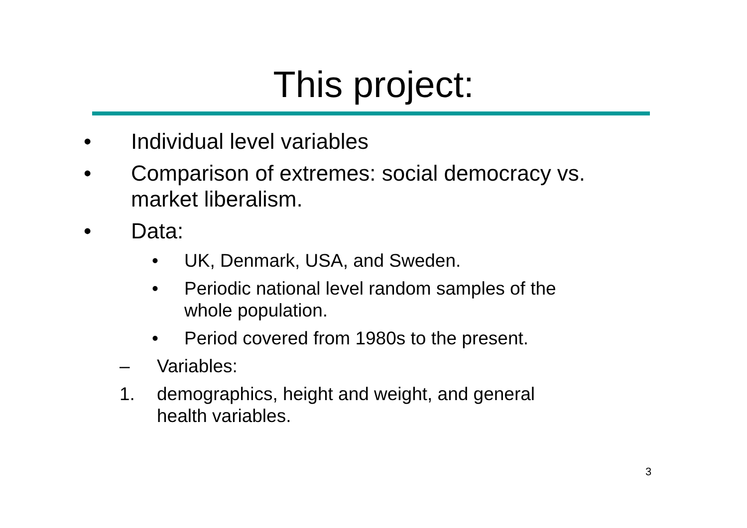This project:
• Individual level variables
• Comparison of extremes: social democracy vs.
market liberalism.
• Data:
• UK, Denmark, USA, and Sweden.
• Periodic national level random samples of the
whole population.
• Period covered from 1980s to the present.
– Variables:
1. demographics, height and weight, and general
health variables.
3